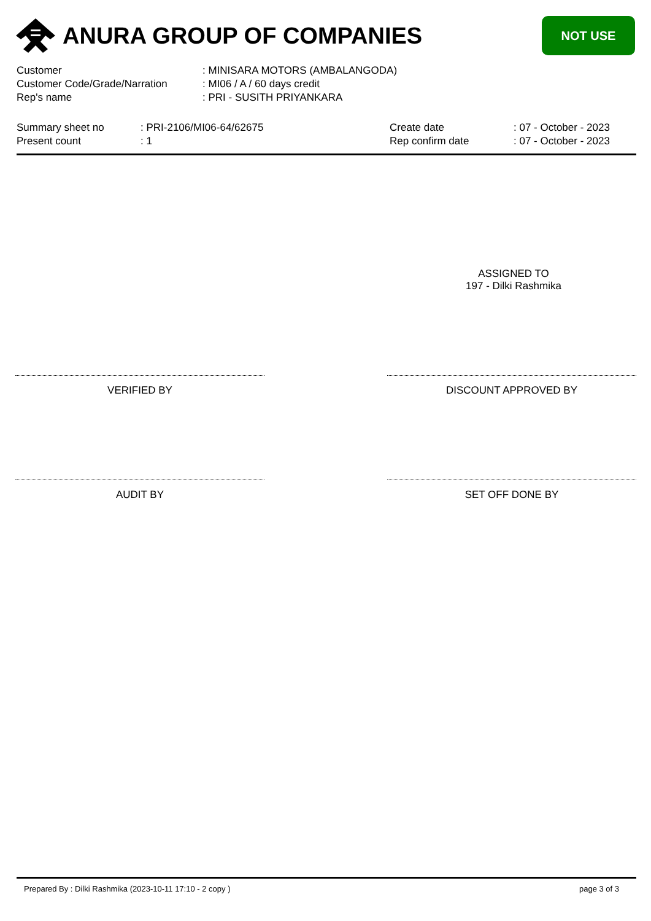ANURA GROUP OF COMPANIES
NOT USE
| Customer | : MINISARA MOTORS (AMBALANGODA) |
| Customer Code/Grade/Narration | : MI06 / A / 60 days credit |
| Rep's name | : PRI - SUSITH PRIYANKARA |
Summary sheet no
Present count
: PRI-2106/MI06-64/62675
: 1
Create date
Rep confirm date
: 07 - October - 2023
: 07 - October - 2023
ASSIGNED TO
197 - Dilki Rashmika
VERIFIED BY DISCOUNT APPROVED BY
AUDIT BY SET OFF DONE BY
Prepared By : Dilki Rashmika (2023-10-11 17:10 - 2 copy ) page 3 of 3